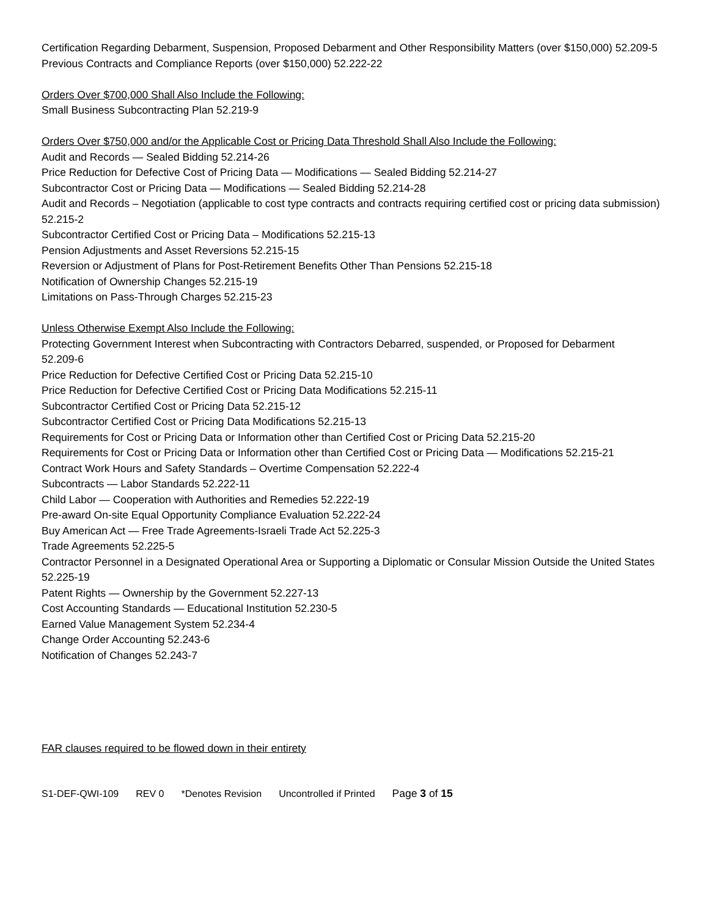Certification Regarding Debarment, Suspension, Proposed Debarment and Other Responsibility Matters (over $150,000) 52.209-5
Previous Contracts and Compliance Reports (over $150,000) 52.222-22
Orders Over $700,000 Shall Also Include the Following:
Small Business Subcontracting Plan 52.219-9
Orders Over $750,000 and/or the Applicable Cost or Pricing Data Threshold Shall Also Include the Following:
Audit and Records — Sealed Bidding 52.214-26
Price Reduction for Defective Cost of Pricing Data — Modifications — Sealed Bidding 52.214-27
Subcontractor Cost or Pricing Data — Modifications — Sealed Bidding 52.214-28
Audit and Records – Negotiation (applicable to cost type contracts and contracts requiring certified cost or pricing data submission)
52.215-2
Subcontractor Certified Cost or Pricing Data – Modifications 52.215-13
Pension Adjustments and Asset Reversions 52.215-15
Reversion or Adjustment of Plans for Post-Retirement Benefits Other Than Pensions 52.215-18
Notification of Ownership Changes 52.215-19
Limitations on Pass-Through Charges 52.215-23
Unless Otherwise Exempt Also Include the Following:
Protecting Government Interest when Subcontracting with Contractors Debarred, suspended, or Proposed for Debarment
52.209-6
Price Reduction for Defective Certified Cost or Pricing Data 52.215-10
Price Reduction for Defective Certified Cost or Pricing Data Modifications 52.215-11
Subcontractor Certified Cost or Pricing Data 52.215-12
Subcontractor Certified Cost or Pricing Data Modifications 52.215-13
Requirements for Cost or Pricing Data or Information other than Certified Cost or Pricing Data 52.215-20
Requirements for Cost or Pricing Data or Information other than Certified Cost or Pricing Data — Modifications 52.215-21
Contract Work Hours and Safety Standards – Overtime Compensation 52.222-4
Subcontracts — Labor Standards 52.222-11
Child Labor — Cooperation with Authorities and Remedies 52.222-19
Pre-award On-site Equal Opportunity Compliance Evaluation 52.222-24
Buy American Act — Free Trade Agreements-Israeli Trade Act 52.225-3
Trade Agreements 52.225-5
Contractor Personnel in a Designated Operational Area or Supporting a Diplomatic or Consular Mission Outside the United States 52.225-19
Patent Rights — Ownership by the Government 52.227-13
Cost Accounting Standards — Educational Institution 52.230-5
Earned Value Management System 52.234-4
Change Order Accounting 52.243-6
Notification of Changes 52.243-7
FAR clauses required to be flowed down in their entirety
S1-DEF-QWI-109 REV 0 *Denotes Revision Uncontrolled if Printed Page 3 of 15